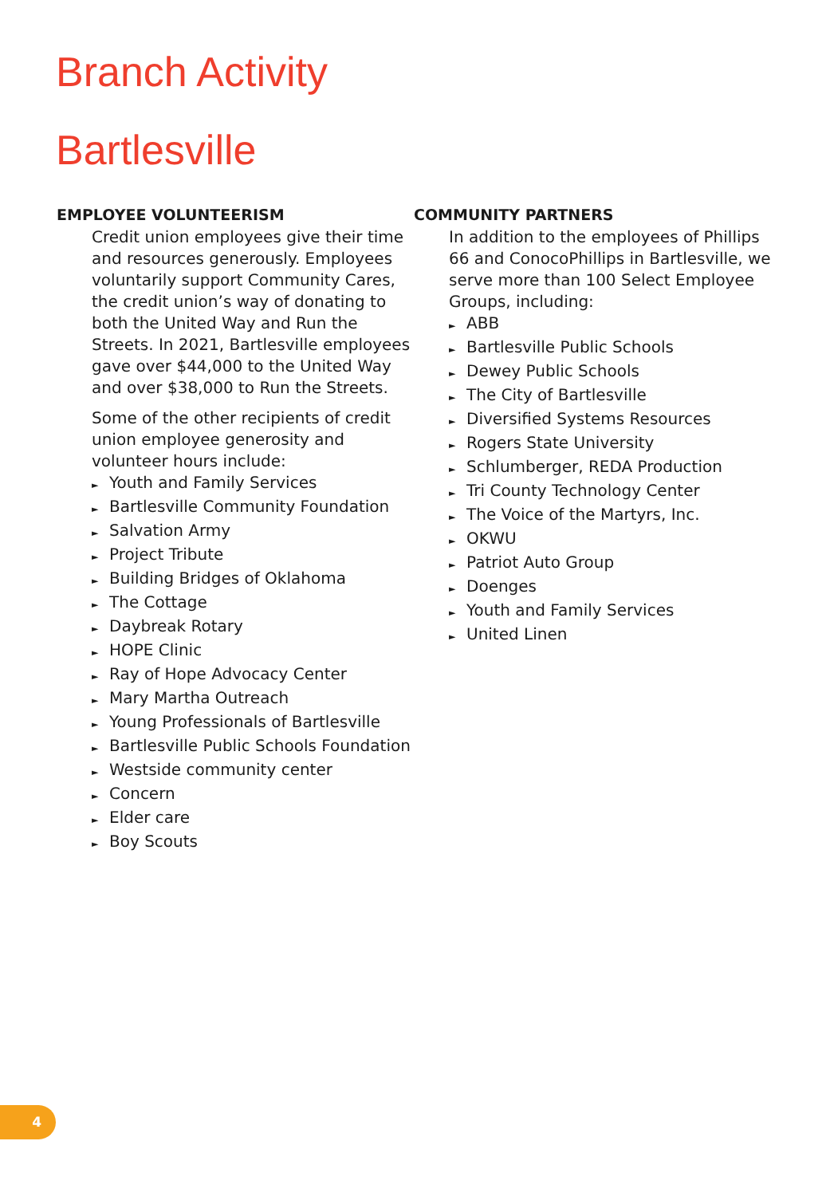Branch Activity
Bartlesville
EMPLOYEE VOLUNTEERISM
Credit union employees give their time and resources generously. Employees voluntarily support Community Cares, the credit union’s way of donating to both the United Way and Run the Streets. In 2021, Bartlesville employees gave over $44,000 to the United Way and over $38,000 to Run the Streets.
Some of the other recipients of credit union employee generosity and volunteer hours include:
► Youth and Family Services
► Bartlesville Community Foundation
► Salvation Army
► Project Tribute
► Building Bridges of Oklahoma
► The Cottage
► Daybreak Rotary
► HOPE Clinic
► Ray of Hope Advocacy Center
► Mary Martha Outreach
► Young Professionals of Bartlesville
► Bartlesville Public Schools Foundation
► Westside community center
► Concern
► Elder care
► Boy Scouts
COMMUNITY PARTNERS
In addition to the employees of Phillips 66 and ConocoPhillips in Bartlesville, we serve more than 100 Select Employee Groups, including:
► ABB
► Bartlesville Public Schools
► Dewey Public Schools
► The City of Bartlesville
► Diversified Systems Resources
► Rogers State University
► Schlumberger, REDA Production
► Tri County Technology Center
► The Voice of the Martyrs, Inc.
► OKWU
► Patriot Auto Group
► Doenges
► Youth and Family Services
► United Linen
4